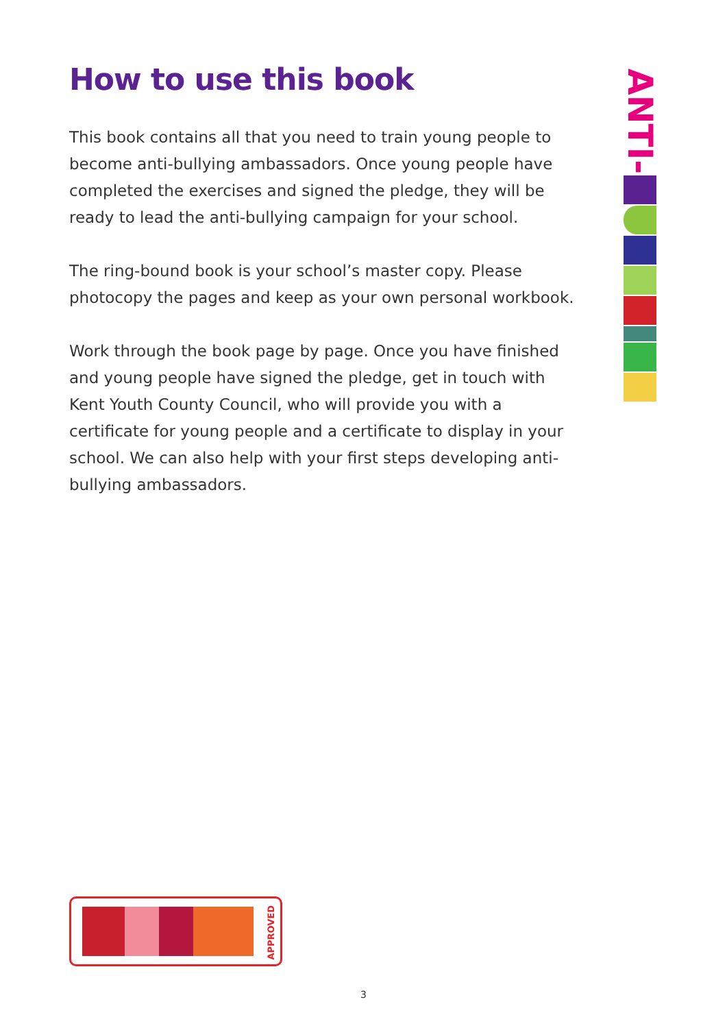How to use this book
This book contains all that you need to train young people to become anti-bullying ambassadors. Once young people have completed the exercises and signed the pledge, they will be ready to lead the anti-bullying campaign for your school.
The ring-bound book is your school’s master copy. Please photocopy the pages and keep as your own personal workbook.
Work through the book page by page. Once you have finished and young people have signed the pledge, get in touch with Kent Youth County Council, who will provide you with a certificate for young people and a certificate to display in your school. We can also help with your first steps developing anti-bullying ambassadors.
ANTI-
APPROVED
3